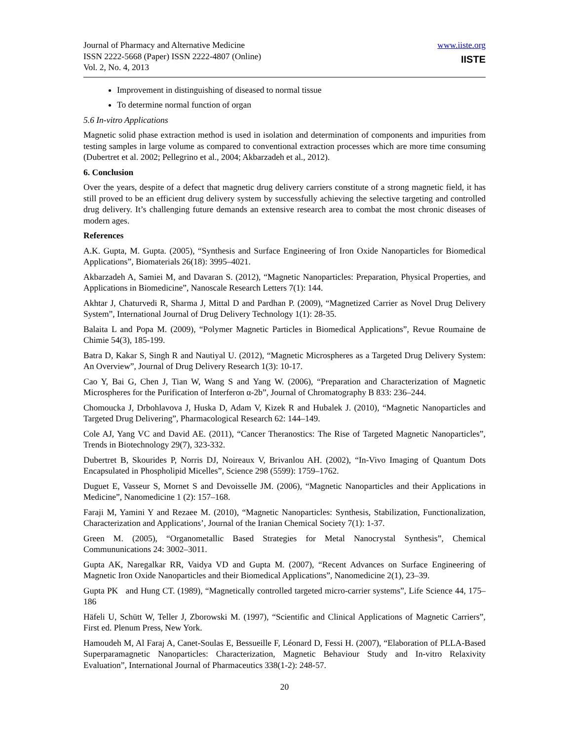Journal of Pharmacy and Alternative Medicine
ISSN 2222-5668 (Paper) ISSN 2222-4807 (Online)
Vol. 2, No. 4, 2013
www.iiste.org
IISTE
Improvement in distinguishing of diseased to normal tissue
To determine normal function of organ
5.6 In-vitro Applications
Magnetic solid phase extraction method is used in isolation and determination of components and impurities from testing samples in large volume as compared to conventional extraction processes which are more time consuming (Dubertret et al. 2002; Pellegrino et al., 2004; Akbarzadeh et al., 2012).
6. Conclusion
Over the years, despite of a defect that magnetic drug delivery carriers constitute of a strong magnetic field, it has still proved to be an efficient drug delivery system by successfully achieving the selective targeting and controlled drug delivery. It’s challenging future demands an extensive research area to combat the most chronic diseases of modern ages.
References
A.K. Gupta, M. Gupta. (2005), “Synthesis and Surface Engineering of Iron Oxide Nanoparticles for Biomedical Applications”, Biomaterials 26(18): 3995–4021.
Akbarzadeh A, Samiei M, and Davaran S. (2012), “Magnetic Nanoparticles: Preparation, Physical Properties, and Applications in Biomedicine”, Nanoscale Research Letters 7(1): 144.
Akhtar J, Chaturvedi R, Sharma J, Mittal D and Pardhan P. (2009), “Magnetized Carrier as Novel Drug Delivery System”, International Journal of Drug Delivery Technology 1(1): 28-35.
Balaita L and Popa M. (2009), “Polymer Magnetic Particles in Biomedical Applications”, Revue Roumaine de Chimie 54(3), 185-199.
Batra D, Kakar S, Singh R and Nautiyal U. (2012), “Magnetic Microspheres as a Targeted Drug Delivery System: An Overview”, Journal of Drug Delivery Research 1(3): 10-17.
Cao Y, Bai G, Chen J, Tian W, Wang S and Yang W. (2006), “Preparation and Characterization of Magnetic Microspheres for the Purification of Interferon α-2b”, Journal of Chromatography B 833: 236–244.
Chomoucka J, Drbohlavova J, Huska D, Adam V, Kizek R and Hubalek J. (2010), “Magnetic Nanoparticles and Targeted Drug Delivering”, Pharmacological Research 62: 144–149.
Cole AJ, Yang VC and David AE. (2011), “Cancer Theranostics: The Rise of Targeted Magnetic Nanoparticles”, Trends in Biotechnology 29(7), 323-332.
Dubertret B, Skourides P, Norris DJ, Noireaux V, Brivanlou AH. (2002), “In-Vivo Imaging of Quantum Dots Encapsulated in Phospholipid Micelles”, Science 298 (5599): 1759–1762.
Duguet E, Vasseur S, Mornet S and Devoisselle JM. (2006), “Magnetic Nanoparticles and their Applications in Medicine”, Nanomedicine 1 (2): 157–168.
Faraji M, Yamini Y and Rezaee M. (2010), “Magnetic Nanoparticles: Synthesis, Stabilization, Functionalization, Characterization and Applications’, Journal of the Iranian Chemical Society 7(1): 1-37.
Green M. (2005), “Organometallic Based Strategies for Metal Nanocrystal Synthesis”, Chemical Commununications 24: 3002–3011.
Gupta AK, Naregalkar RR, Vaidya VD and Gupta M. (2007), “Recent Advances on Surface Engineering of Magnetic Iron Oxide Nanoparticles and their Biomedical Applications”, Nanomedicine 2(1), 23–39.
Gupta PK and Hung CT. (1989), “Magnetically controlled targeted micro-carrier systems”, Life Science 44, 175–186
Häfeli U, Schütt W, Teller J, Zborowski M. (1997), “Scientific and Clinical Applications of Magnetic Carriers”, First ed. Plenum Press, New York.
Hamoudeh M, Al Faraj A, Canet-Soulas E, Bessueille F, Léonard D, Fessi H. (2007), “Elaboration of PLLA-Based Superparamagnetic Nanoparticles: Characterization, Magnetic Behaviour Study and In-vitro Relaxivity Evaluation”, International Journal of Pharmaceutics 338(1-2): 248-57.
20